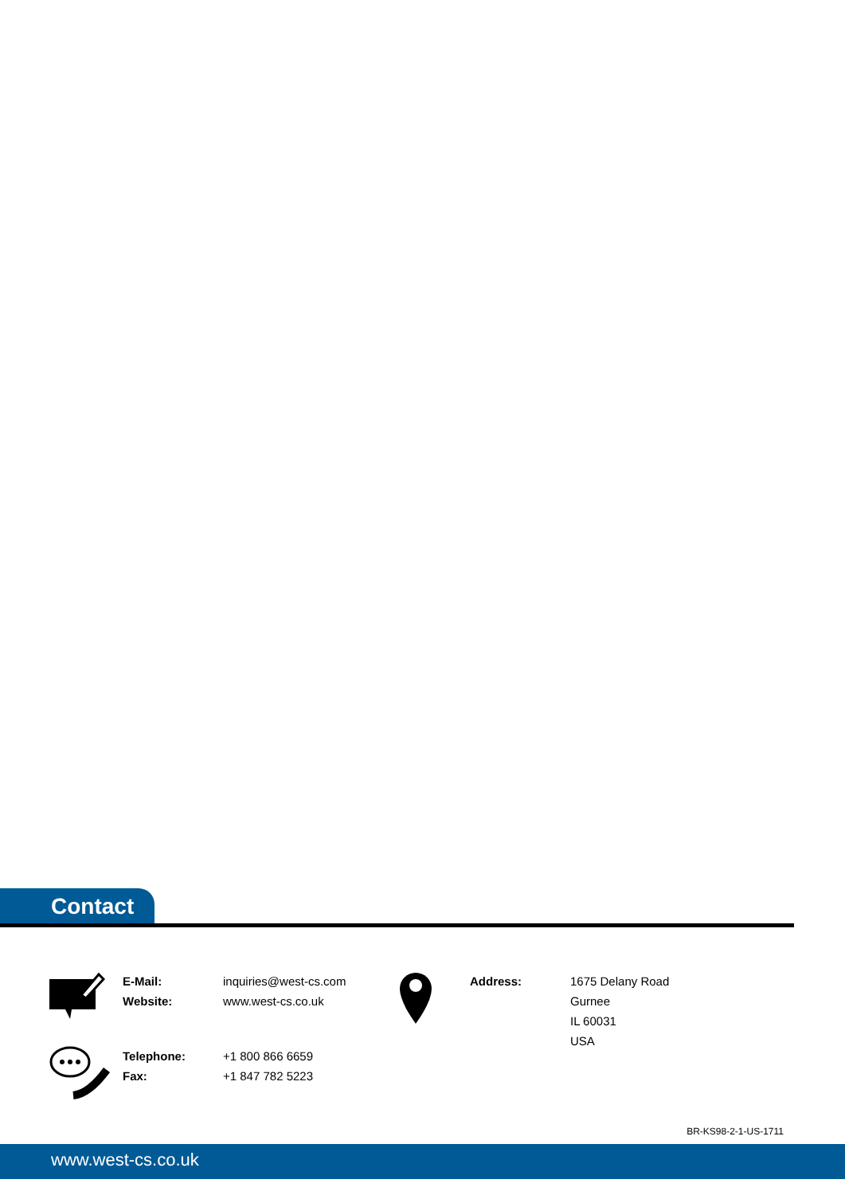Contact
E-Mail:
Website:
inquiries@west-cs.com
www.west-cs.co.uk
Telephone:
Fax:
+1 800 866 6659
+1 847 782 5223
Address: 1675 Delany Road
Gurnee
IL 60031
USA
BR-KS98-2-1-US-1711
www.west-cs.co.uk